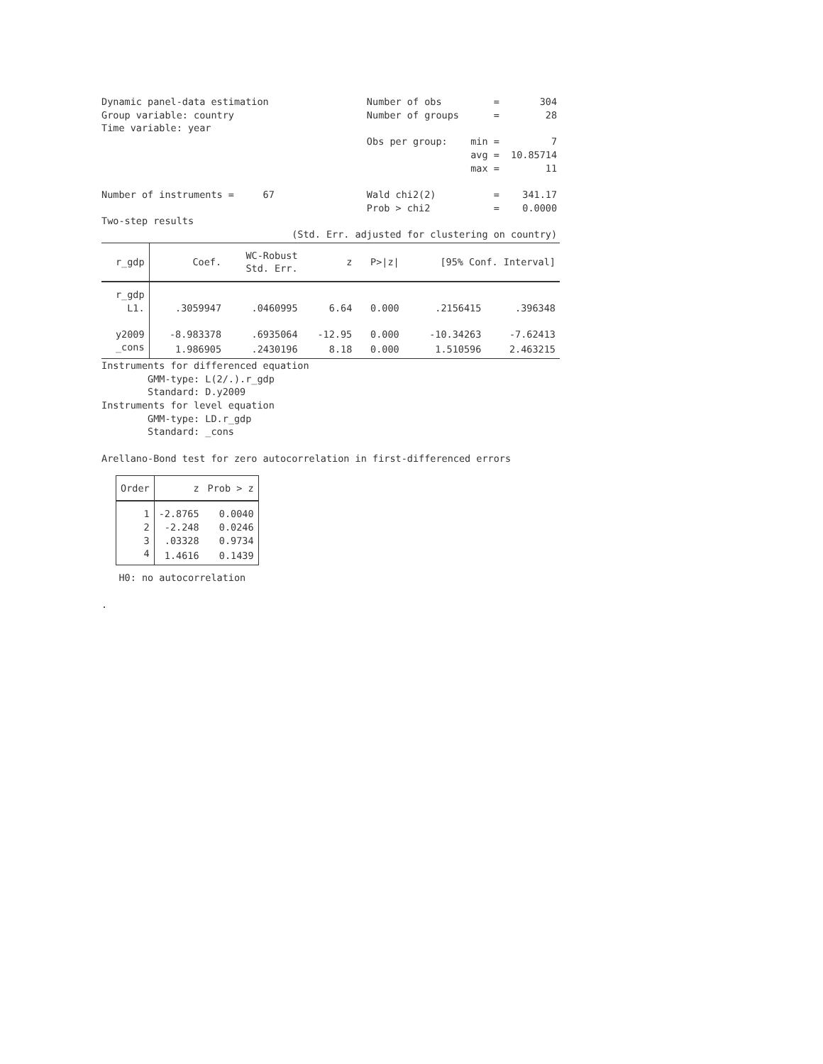Dynamic panel-data estimation                 Number of obs         =       304
Group variable: country                       Number of groups      =        28
Time variable: year
                                              Obs per group:    min =         7
                                                                avg =  10.85714
                                                                max =        11

Number of instruments =     67                Wald chi2(2)          =    341.17
                                              Prob > chi2           =    0.0000
Two-step results
                                 (Std. Err. adjusted for clustering on country)
| r_gdp | Coef. | WC-Robust Std. Err. | z | P>/z/ | [95% Conf. Interval] | |
| --- | --- | --- | --- | --- | --- | --- |
| r_gdp L1. | .3059947 | .0460995 | 6.64 | 0.000 | .2156415 | .396348 |
| y2009 | -8.983378 | .6935064 | -12.95 | 0.000 | -10.34263 | -7.62413 |
| _cons | 1.986905 | .2430196 | 8.18 | 0.000 | 1.510596 | 2.463215 |
Instruments for differenced equation
        GMM-type: L(2/.).r_gdp
        Standard: D.y2009
Instruments for level equation
        GMM-type: LD.r_gdp
        Standard: _cons

Arellano-Bond test for zero autocorrelation in first-differenced errors
| Order | z | Prob > z |
| --- | --- | --- |
| 1 | -2.8765 | 0.0040 |
| 2 | -2.248 | 0.0246 |
| 3 | .03328 | 0.9734 |
| 4 | 1.4616 | 0.1439 |
   H0: no autocorrelation

.